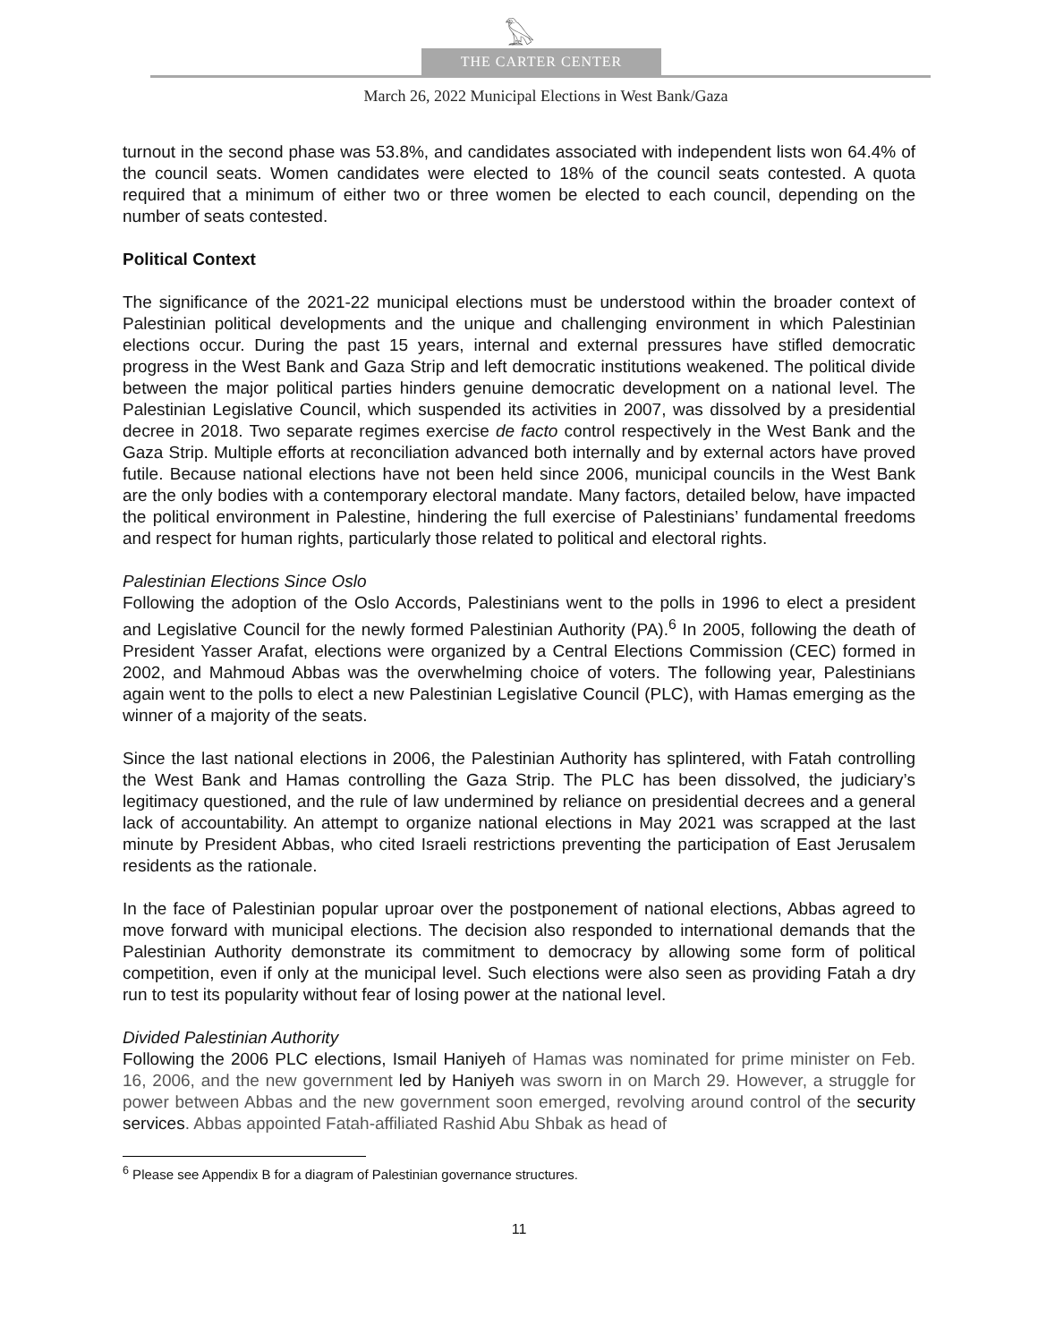𓅃
THE CARTER CENTER
March 26, 2022 Municipal Elections in West Bank/Gaza
turnout in the second phase was 53.8%, and candidates associated with independent lists won 64.4% of the council seats. Women candidates were elected to 18% of the council seats contested. A quota required that a minimum of either two or three women be elected to each council, depending on the number of seats contested.
Political Context
The significance of the 2021-22 municipal elections must be understood within the broader context of Palestinian political developments and the unique and challenging environment in which Palestinian elections occur. During the past 15 years, internal and external pressures have stifled democratic progress in the West Bank and Gaza Strip and left democratic institutions weakened. The political divide between the major political parties hinders genuine democratic development on a national level. The Palestinian Legislative Council, which suspended its activities in 2007, was dissolved by a presidential decree in 2018. Two separate regimes exercise de facto control respectively in the West Bank and the Gaza Strip. Multiple efforts at reconciliation advanced both internally and by external actors have proved futile. Because national elections have not been held since 2006, municipal councils in the West Bank are the only bodies with a contemporary electoral mandate. Many factors, detailed below, have impacted the political environment in Palestine, hindering the full exercise of Palestinians’ fundamental freedoms and respect for human rights, particularly those related to political and electoral rights.
Palestinian Elections Since Oslo
Following the adoption of the Oslo Accords, Palestinians went to the polls in 1996 to elect a president and Legislative Council for the newly formed Palestinian Authority (PA).<sup>6</sup> In 2005, following the death of President Yasser Arafat, elections were organized by a Central Elections Commission (CEC) formed in 2002, and Mahmoud Abbas was the overwhelming choice of voters. The following year, Palestinians again went to the polls to elect a new Palestinian Legislative Council (PLC), with Hamas emerging as the winner of a majority of the seats.
Since the last national elections in 2006, the Palestinian Authority has splintered, with Fatah controlling the West Bank and Hamas controlling the Gaza Strip. The PLC has been dissolved, the judiciary’s legitimacy questioned, and the rule of law undermined by reliance on presidential decrees and a general lack of accountability. An attempt to organize national elections in May 2021 was scrapped at the last minute by President Abbas, who cited Israeli restrictions preventing the participation of East Jerusalem residents as the rationale.
In the face of Palestinian popular uproar over the postponement of national elections, Abbas agreed to move forward with municipal elections. The decision also responded to international demands that the Palestinian Authority demonstrate its commitment to democracy by allowing some form of political competition, even if only at the municipal level. Such elections were also seen as providing Fatah a dry run to test its popularity without fear of losing power at the national level.
Divided Palestinian Authority
Following the 2006 PLC elections, Ismail Haniyeh of Hamas was nominated for prime minister on Feb. 16, 2006, and the new government led by Haniyeh was sworn in on March 29. However, a struggle for power between Abbas and the new government soon emerged, revolving around control of the security services. Abbas appointed Fatah-affiliated Rashid Abu Shbak as head of
<sup>6</sup> Please see Appendix B for a diagram of Palestinian governance structures.
11